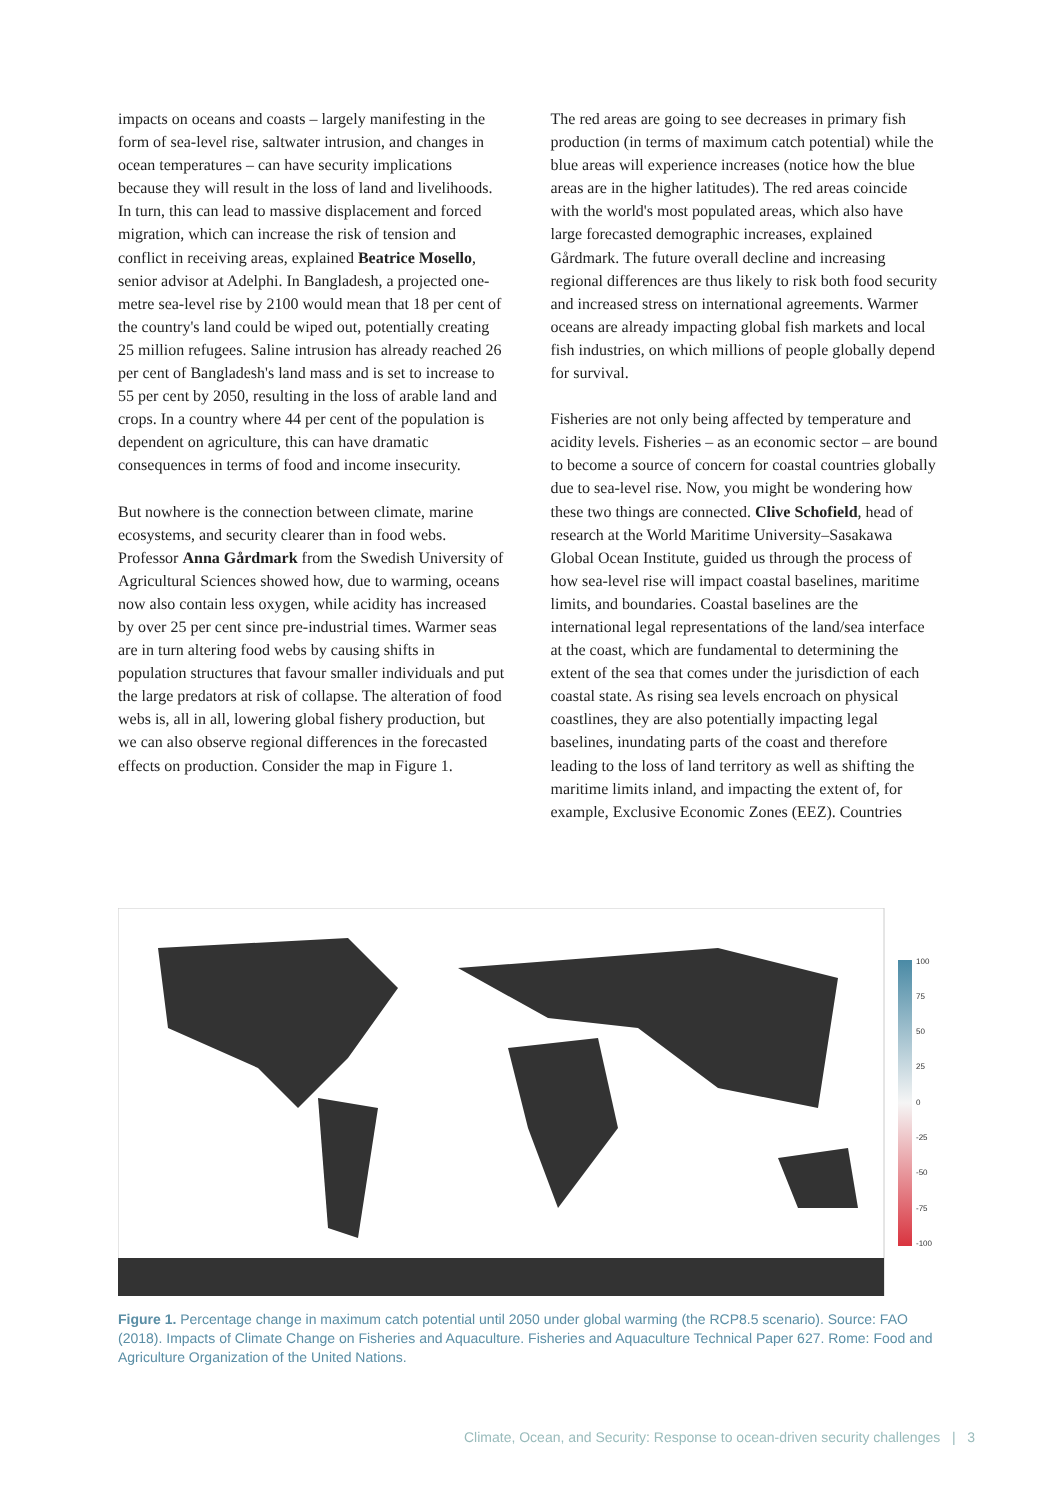impacts on oceans and coasts – largely manifesting in the form of sea-level rise, saltwater intrusion, and changes in ocean temperatures – can have security implications because they will result in the loss of land and livelihoods. In turn, this can lead to massive displacement and forced migration, which can increase the risk of tension and conflict in receiving areas, explained Beatrice Mosello, senior advisor at Adelphi. In Bangladesh, a projected one-metre sea-level rise by 2100 would mean that 18 per cent of the country's land could be wiped out, potentially creating 25 million refugees. Saline intrusion has already reached 26 per cent of Bangladesh's land mass and is set to increase to 55 per cent by 2050, resulting in the loss of arable land and crops. In a country where 44 per cent of the population is dependent on agriculture, this can have dramatic consequences in terms of food and income insecurity.
But nowhere is the connection between climate, marine ecosystems, and security clearer than in food webs. Professor Anna Gårdmark from the Swedish University of Agricultural Sciences showed how, due to warming, oceans now also contain less oxygen, while acidity has increased by over 25 per cent since pre-industrial times. Warmer seas are in turn altering food webs by causing shifts in population structures that favour smaller individuals and put the large predators at risk of collapse. The alteration of food webs is, all in all, lowering global fishery production, but we can also observe regional differences in the forecasted effects on production. Consider the map in Figure 1.
The red areas are going to see decreases in primary fish production (in terms of maximum catch potential) while the blue areas will experience increases (notice how the blue areas are in the higher latitudes). The red areas coincide with the world's most populated areas, which also have large forecasted demographic increases, explained Gårdmark. The future overall decline and increasing regional differences are thus likely to risk both food security and increased stress on international agreements. Warmer oceans are already impacting global fish markets and local fish industries, on which millions of people globally depend for survival.
Fisheries are not only being affected by temperature and acidity levels. Fisheries – as an economic sector – are bound to become a source of concern for coastal countries globally due to sea-level rise. Now, you might be wondering how these two things are connected. Clive Schofield, head of research at the World Maritime University–Sasakawa Global Ocean Institute, guided us through the process of how sea-level rise will impact coastal baselines, maritime limits, and boundaries. Coastal baselines are the international legal representations of the land/sea interface at the coast, which are fundamental to determining the extent of the sea that comes under the jurisdiction of each coastal state. As rising sea levels encroach on physical coastlines, they are also potentially impacting legal baselines, inundating parts of the coast and therefore leading to the loss of land territory as well as shifting the maritime limits inland, and impacting the extent of, for example, Exclusive Economic Zones (EEZ). Countries
100
75
50
25
0
-25
-50
-75
-100
Figure 1. Percentage change in maximum catch potential until 2050 under global warming (the RCP8.5 scenario). Source: FAO (2018). Impacts of Climate Change on Fisheries and Aquaculture. Fisheries and Aquaculture Technical Paper 627. Rome: Food and Agriculture Organization of the United Nations.
Climate, Ocean, and Security: Response to ocean-driven security challenges | 3